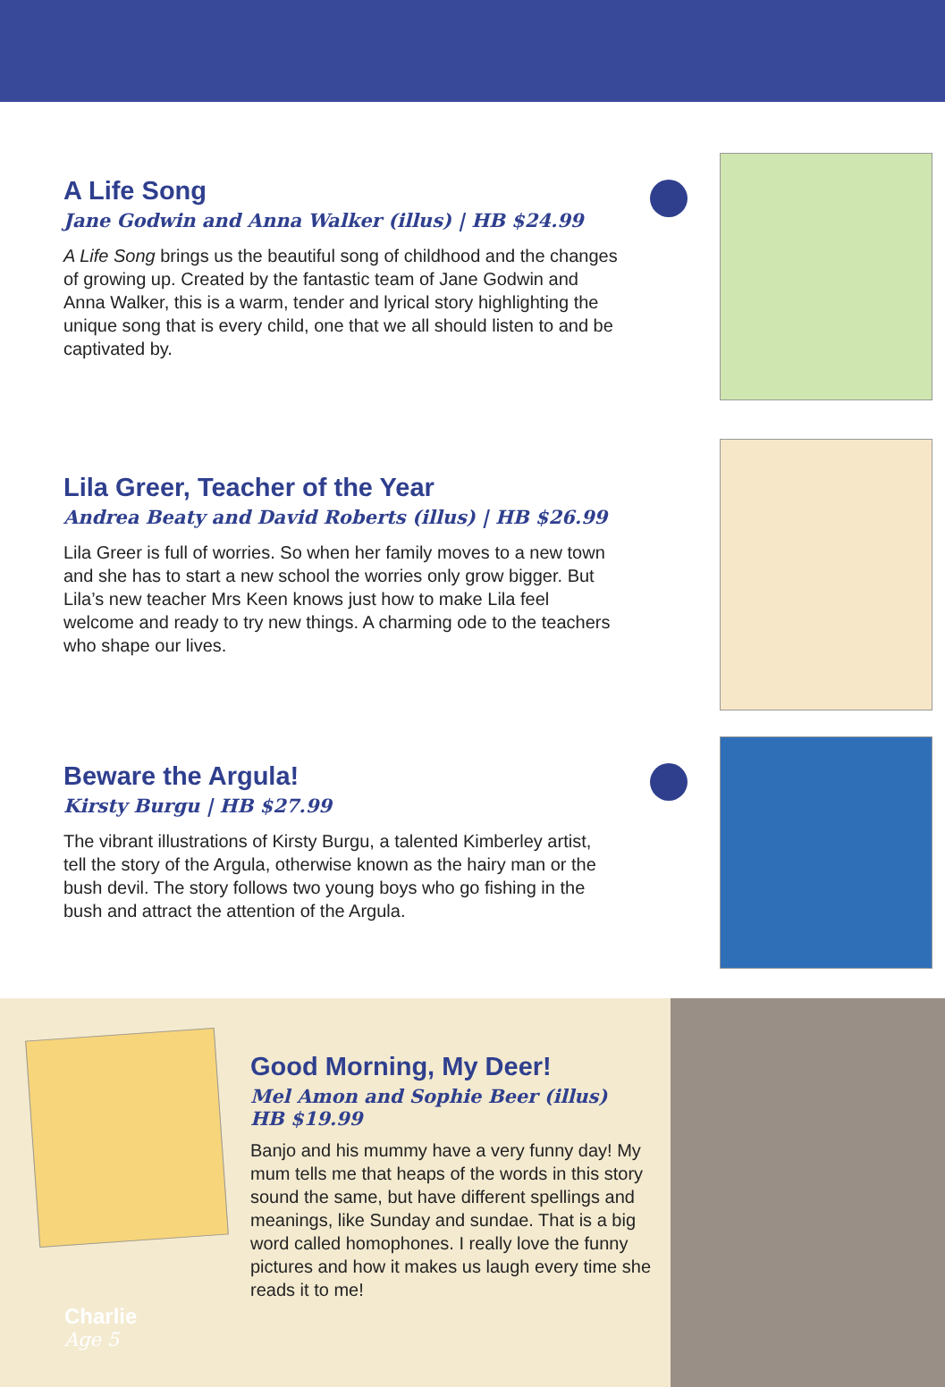A Life Song
Jane Godwin and Anna Walker (illus) | HB $24.99
A Life Song brings us the beautiful song of childhood and the changes of growing up. Created by the fantastic team of Jane Godwin and Anna Walker, this is a warm, tender and lyrical story highlighting the unique song that is every child, one that we all should listen to and be captivated by.
Lila Greer, Teacher of the Year
Andrea Beaty and David Roberts (illus) | HB $26.99
Lila Greer is full of worries. So when her family moves to a new town and she has to start a new school the worries only grow bigger. But Lila’s new teacher Mrs Keen knows just how to make Lila feel welcome and ready to try new things. A charming ode to the teachers who shape our lives.
Beware the Argula!
Kirsty Burgu | HB $27.99
The vibrant illustrations of Kirsty Burgu, a talented Kimberley artist, tell the story of the Argula, otherwise known as the hairy man or the bush devil. The story follows two young boys who go fishing in the bush and attract the attention of the Argula.
Charlie
Age 5
Good Morning, My Deer!
Mel Amon and Sophie Beer (illus)
HB $19.99
Banjo and his mummy have a very funny day! My mum tells me that heaps of the words in this story sound the same, but have different spellings and meanings, like Sunday and sundae. That is a big word called homophones. I really love the funny pictures and how it makes us laugh every time she reads it to me!